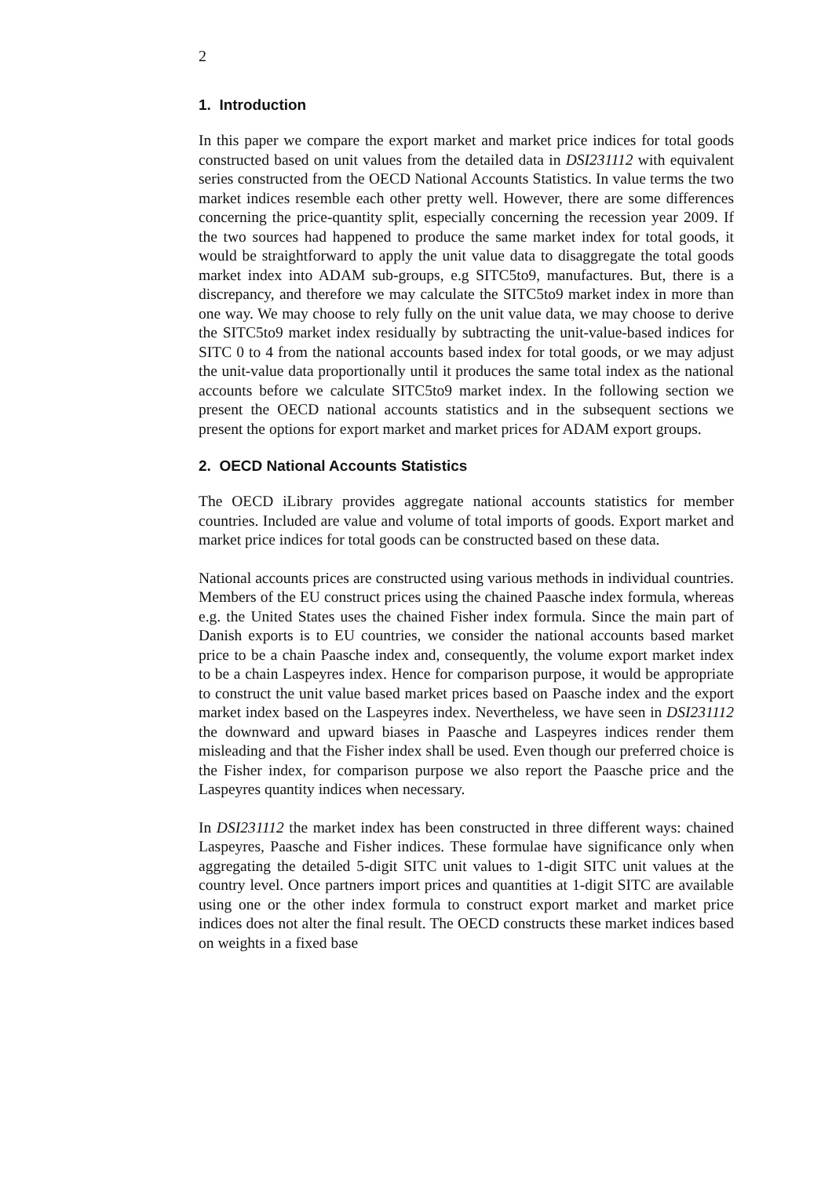2
1. Introduction
In this paper we compare the export market and market price indices for total goods constructed based on unit values from the detailed data in DSI231112 with equivalent series constructed from the OECD National Accounts Statistics. In value terms the two market indices resemble each other pretty well. However, there are some differences concerning the price-quantity split, especially concerning the recession year 2009. If the two sources had happened to produce the same market index for total goods, it would be straightforward to apply the unit value data to disaggregate the total goods market index into ADAM sub-groups, e.g SITC5to9, manufactures. But, there is a discrepancy, and therefore we may calculate the SITC5to9 market index in more than one way. We may choose to rely fully on the unit value data, we may choose to derive the SITC5to9 market index residually by subtracting the unit-value-based indices for SITC 0 to 4 from the national accounts based index for total goods, or we may adjust the unit-value data proportionally until it produces the same total index as the national accounts before we calculate SITC5to9 market index. In the following section we present the OECD national accounts statistics and in the subsequent sections we present the options for export market and market prices for ADAM export groups.
2. OECD National Accounts Statistics
The OECD iLibrary provides aggregate national accounts statistics for member countries. Included are value and volume of total imports of goods. Export market and market price indices for total goods can be constructed based on these data.
National accounts prices are constructed using various methods in individual countries. Members of the EU construct prices using the chained Paasche index formula, whereas e.g. the United States uses the chained Fisher index formula. Since the main part of Danish exports is to EU countries, we consider the national accounts based market price to be a chain Paasche index and, consequently, the volume export market index to be a chain Laspeyres index. Hence for comparison purpose, it would be appropriate to construct the unit value based market prices based on Paasche index and the export market index based on the Laspeyres index. Nevertheless, we have seen in DSI231112 the downward and upward biases in Paasche and Laspeyres indices render them misleading and that the Fisher index shall be used. Even though our preferred choice is the Fisher index, for comparison purpose we also report the Paasche price and the Laspeyres quantity indices when necessary.
In DSI231112 the market index has been constructed in three different ways: chained Laspeyres, Paasche and Fisher indices. These formulae have significance only when aggregating the detailed 5-digit SITC unit values to 1-digit SITC unit values at the country level. Once partners import prices and quantities at 1-digit SITC are available using one or the other index formula to construct export market and market price indices does not alter the final result. The OECD constructs these market indices based on weights in a fixed base